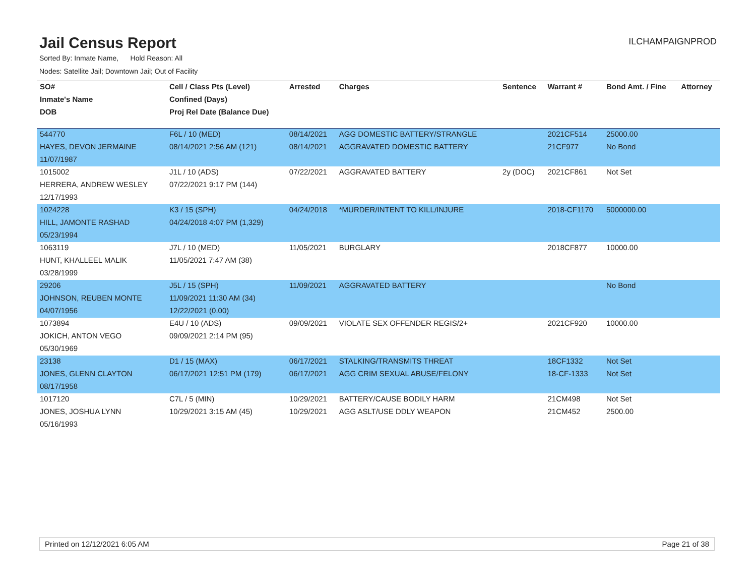Jail Census Report
ILCHAMPAIGNPROD
Sorted By: Inmate Name, Hold Reason: All
Nodes: Satellite Jail; Downtown Jail; Out of Facility
| SO# | Cell / Class Pts (Level) | Arrested | Charges | Sentence | Warrant # | Bond Amt. / Fine | Attorney |
| --- | --- | --- | --- | --- | --- | --- | --- |
| Inmate's Name | Confined (Days) | | | | | | |
| DOB | Proj Rel Date (Balance Due) | | | | | | |
| 544770 | F6L / 10 (MED) | 08/14/2021 | AGG DOMESTIC BATTERY/STRANGLE | | 2021CF514 | 25000.00 | |
| HAYES, DEVON JERMAINE | 08/14/2021 2:56 AM (121) | 08/14/2021 | AGGRAVATED DOMESTIC BATTERY | | 21CF977 | No Bond | |
| 11/07/1987 | | | | | | | |
| 1015002 | J1L / 10 (ADS) | 07/22/2021 | AGGRAVATED BATTERY | 2y (DOC) | 2021CF861 | Not Set | |
| HERRERA, ANDREW WESLEY | 07/22/2021 9:17 PM (144) | | | | | | |
| 12/17/1993 | | | | | | | |
| 1024228 | K3 / 15 (SPH) | 04/24/2018 | *MURDER/INTENT TO KILL/INJURE | | 2018-CF1170 | 5000000.00 | |
| HILL, JAMONTE RASHAD | 04/24/2018 4:07 PM (1,329) | | | | | | |
| 05/23/1994 | | | | | | | |
| 1063119 | J7L / 10 (MED) | 11/05/2021 | BURGLARY | | 2018CF877 | 10000.00 | |
| HUNT, KHALLEEL MALIK | 11/05/2021 7:47 AM (38) | | | | | | |
| 03/28/1999 | | | | | | | |
| 29206 | J5L / 15 (SPH) | 11/09/2021 | AGGRAVATED BATTERY | | | No Bond | |
| JOHNSON, REUBEN MONTE | 11/09/2021 11:30 AM (34) | | | | | | |
| 04/07/1956 | 12/22/2021 (0.00) | | | | | | |
| 1073894 | E4U / 10 (ADS) | 09/09/2021 | VIOLATE SEX OFFENDER REGIS/2+ | | 2021CF920 | 10000.00 | |
| JOKICH, ANTON VEGO | 09/09/2021 2:14 PM (95) | | | | | | |
| 05/30/1969 | | | | | | | |
| 23138 | D1 / 15 (MAX) | 06/17/2021 | STALKING/TRANSMITS THREAT | | 18CF1332 | Not Set | |
| JONES, GLENN CLAYTON | 06/17/2021 12:51 PM (179) | 06/17/2021 | AGG CRIM SEXUAL ABUSE/FELONY | | 18-CF-1333 | Not Set | |
| 08/17/1958 | | | | | | | |
| 1017120 | C7L / 5 (MIN) | 10/29/2021 | BATTERY/CAUSE BODILY HARM | | 21CM498 | Not Set | |
| JONES, JOSHUA LYNN | 10/29/2021 3:15 AM (45) | 10/29/2021 | AGG ASLT/USE DDLY WEAPON | | 21CM452 | 2500.00 | |
| 05/16/1993 | | | | | | | |
Printed on 12/12/2021 6:05 AM Page 21 of 38